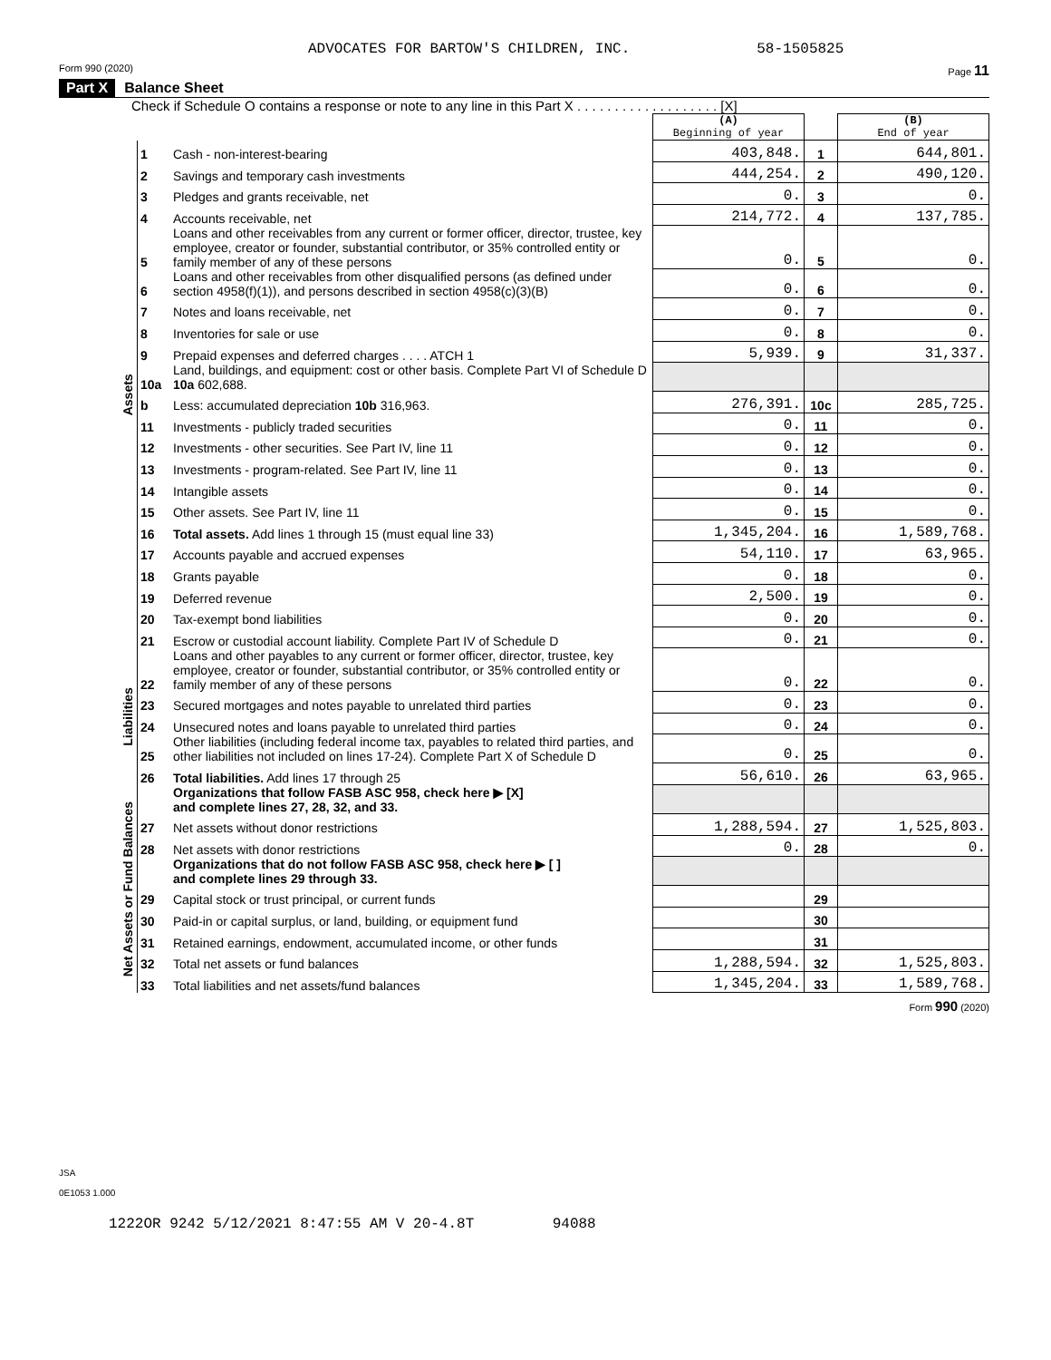ADVOCATES FOR BARTOW'S CHILDREN, INC. 58-1505825
Form 990 (2020) Page 11
Part X Balance Sheet
Check if Schedule O contains a response or note to any line in this Part X . . . . . . . . . . . . . . . . . . . [X]
| | | | (A) Beginning of year | | (B) End of year |
| Assets | 1 | Cash - non-interest-bearing | 403,848. | 1 | 644,801. |
| | 2 | Savings and temporary cash investments | 444,254. | 2 | 490,120. |
| | 3 | Pledges and grants receivable, net | 0. | 3 | 0. |
| | 4 | Accounts receivable, net | 214,772. | 4 | 137,785. |
| | 5 | Loans and other receivables from any current or former officer, director, trustee, key employee, creator or founder, substantial contributor, or 35% controlled entity or family member of any of these persons | 0. | 5 | 0. |
| | 6 | Loans and other receivables from other disqualified persons (as defined under section 4958(f)(1)), and persons described in section 4958(c)(3)(B) | 0. | 6 | 0. |
| | 7 | Notes and loans receivable, net | 0. | 7 | 0. |
| | 8 | Inventories for sale or use | 0. | 8 | 0. |
| | 9 | Prepaid expenses and deferred charges . . . . ATCH 1 | 5,939. | 9 | 31,337. |
| | 10a | Land, buildings, and equipment: cost or other basis. Complete Part VI of Schedule D 10a 602,688. | | | |
| | b | Less: accumulated depreciation 10b 316,963. | 276,391. | 10c | 285,725. |
| | 11 | Investments - publicly traded securities | 0. | 11 | 0. |
| | 12 | Investments - other securities. See Part IV, line 11 | 0. | 12 | 0. |
| | 13 | Investments - program-related. See Part IV, line 11 | 0. | 13 | 0. |
| | 14 | Intangible assets | 0. | 14 | 0. |
| | 15 | Other assets. See Part IV, line 11 | 0. | 15 | 0. |
| | 16 | Total assets. Add lines 1 through 15 (must equal line 33) | 1,345,204. | 16 | 1,589,768. |
| | 17 | Accounts payable and accrued expenses | 54,110. | 17 | 63,965. |
| | 18 | Grants payable | 0. | 18 | 0. |
| | 19 | Deferred revenue | 2,500. | 19 | 0. |
| | 20 | Tax-exempt bond liabilities | 0. | 20 | 0. |
| | 21 | Escrow or custodial account liability. Complete Part IV of Schedule D | 0. | 21 | 0. |
| Liabilities | 22 | Loans and other payables to any current or former officer, director, trustee, key employee, creator or founder, substantial contributor, or 35% controlled entity or family member of any of these persons | 0. | 22 | 0. |
| | 23 | Secured mortgages and notes payable to unrelated third parties | 0. | 23 | 0. |
| | 24 | Unsecured notes and loans payable to unrelated third parties | 0. | 24 | 0. |
| | 25 | Other liabilities (including federal income tax, payables to related third parties, and other liabilities not included on lines 17-24). Complete Part X of Schedule D | 0. | 25 | 0. |
| | 26 | Total liabilities. Add lines 17 through 25 | 56,610. | 26 | 63,965. |
| Net Assets or Fund Balances | | Organizations that follow FASB ASC 958, check here ▶ [X] and complete lines 27, 28, 32, and 33. | | | |
| | 27 | Net assets without donor restrictions | 1,288,594. | 27 | 1,525,803. |
| | 28 | Net assets with donor restrictions | 0. | 28 | 0. |
| | | Organizations that do not follow FASB ASC 958, check here ▶ [ ] and complete lines 29 through 33. | | | |
| | 29 | Capital stock or trust principal, or current funds | | 29 | |
| | 30 | Paid-in or capital surplus, or land, building, or equipment fund | | 30 | |
| | 31 | Retained earnings, endowment, accumulated income, or other funds | | 31 | |
| | 32 | Total net assets or fund balances | 1,288,594. | 32 | 1,525,803. |
| | 33 | Total liabilities and net assets/fund balances | 1,345,204. | 33 | 1,589,768. |
Form 990 (2020)
JSA
0E1053 1.000
1222OR 9242 5/12/2021 8:47:55 AM V 20-4.8T 94088